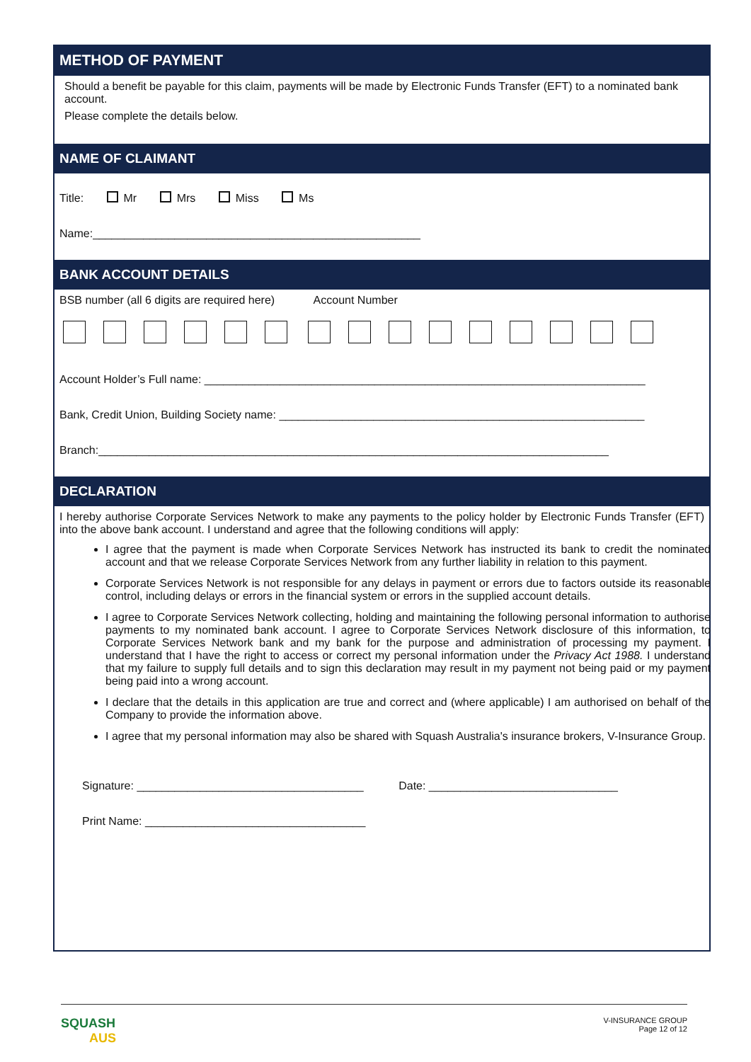METHOD OF PAYMENT
Should a benefit be payable for this claim, payments will be made by Electronic Funds Transfer (EFT) to a nominated bank account.
Please complete the details below.
NAME OF CLAIMANT
Title: Mr Mrs Miss Ms
Name:____________________________________________________
BANK ACCOUNT DETAILS
BSB number (all 6 digits are required here) Account Number
Account Holder’s Full name: ______________________________________________________________________
Bank, Credit Union, Building Society name: __________________________________________________________
Branch:_________________________________________________________________________________
DECLARATION
I hereby authorise Corporate Services Network to make any payments to the policy holder by Electronic Funds Transfer (EFT) into the above bank account. I understand and agree that the following conditions will apply:
I agree that the payment is made when Corporate Services Network has instructed its bank to credit the nominated account and that we release Corporate Services Network from any further liability in relation to this payment.
Corporate Services Network is not responsible for any delays in payment or errors due to factors outside its reasonable control, including delays or errors in the financial system or errors in the supplied account details.
I agree to Corporate Services Network collecting, holding and maintaining the following personal information to authorise payments to my nominated bank account. I agree to Corporate Services Network disclosure of this information, to Corporate Services Network bank and my bank for the purpose and administration of processing my payment. I understand that I have the right to access or correct my personal information under the Privacy Act 1988. I understand that my failure to supply full details and to sign this declaration may result in my payment not being paid or my payment being paid into a wrong account.
I declare that the details in this application are true and correct and (where applicable) I am authorised on behalf of the Company to provide the information above.
I agree that my personal information may also be shared with Squash Australia's insurance brokers, V-Insurance Group.
Signature: ____________________________________ Date: ______________________________
Print Name: ___________________________________
SQUASH
AUS
V-INSURANCE GROUP
Page 12 of 12